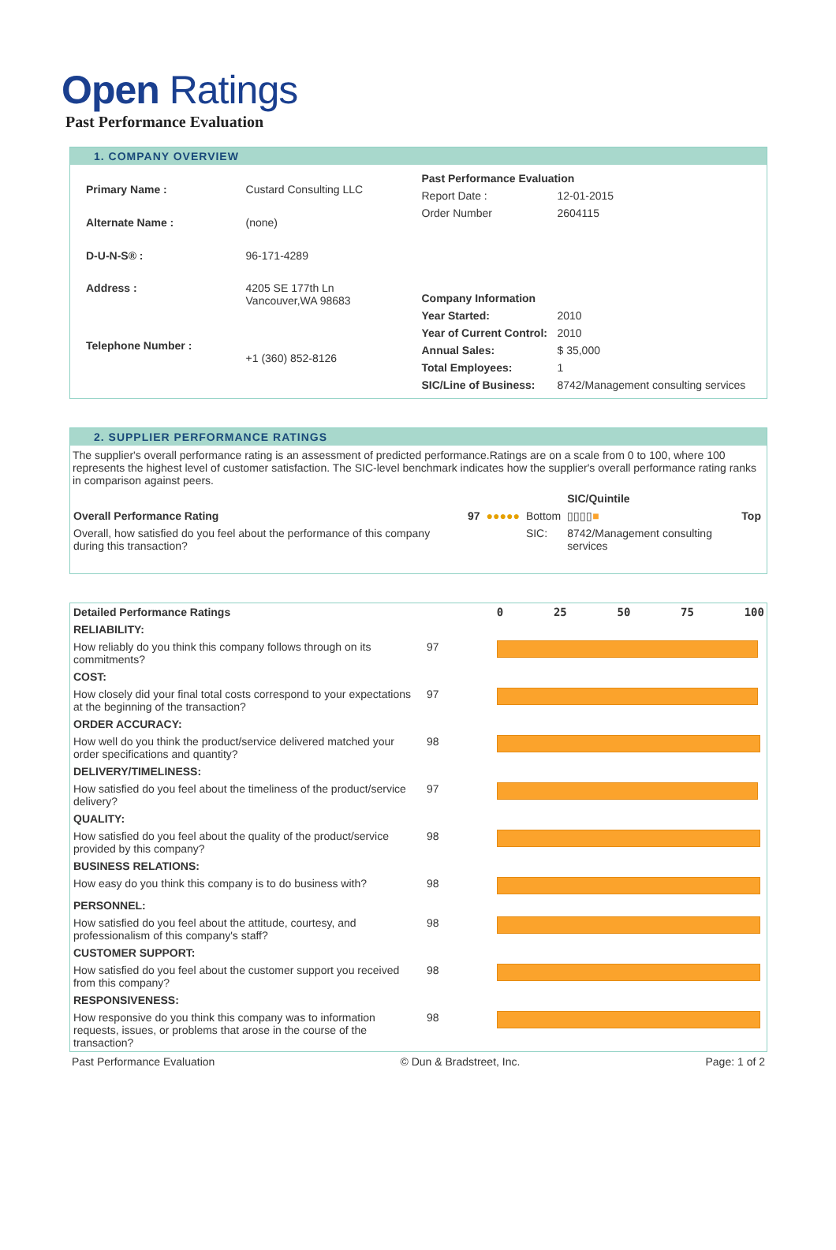Open Ratings
Past Performance Evaluation
1. COMPANY OVERVIEW
| Primary Name : | Custard Consulting LLC |
| Alternate Name : | (none) |
| D-U-N-S® : | 96-171-4289 |
| Address : | 4205 SE 177th Ln Vancouver,WA 98683 |
| Telephone Number : | +1 (360) 852-8126 |
| Past Performance Evaluation | |
| Report Date : | 12-01-2015 |
| Order Number | 2604115 |
| Company Information | |
| Year Started: | 2010 |
| Year of Current Control: | 2010 |
| Annual Sales: | $ 35,000 |
| Total Employees: | 1 |
| SIC/Line of Business: | 8742/Management consulting services |
2. SUPPLIER PERFORMANCE RATINGS
The supplier's overall performance rating is an assessment of predicted performance.Ratings are on a scale from 0 to 100, where 100 represents the highest level of customer satisfaction. The SIC-level benchmark indicates how the supplier's overall performance rating ranks in comparison against peers.
| | | | | SIC/Quintile | |
| Overall Performance Rating | 97 | ●●●●● | Bottom | ▯▯▯▯ ■ | Top |
| Overall, how satisfied do you feel about the performance of this company during this transaction? | | | SIC: | 8742/Management consulting services | |
| Detailed Performance Ratings | | 0 25 50 75 100 |
| RELIABILITY: | | |
| How reliably do you think this company follows through on its commitments? | 97 | |
| COST: | | |
| How closely did your final total costs correspond to your expectations at the beginning of the transaction? | 97 | |
| ORDER ACCURACY: | | |
| How well do you think the product/service delivered matched your order specifications and quantity? | 98 | |
| DELIVERY/TIMELINESS: | | |
| How satisfied do you feel about the timeliness of the product/service delivery? | 97 | |
| QUALITY: | | |
| How satisfied do you feel about the quality of the product/service provided by this company? | 98 | |
| BUSINESS RELATIONS: | | |
| How easy do you think this company is to do business with? | 98 | |
| PERSONNEL: | | |
| How satisfied do you feel about the attitude, courtesy, and professionalism of this company's staff? | 98 | |
| CUSTOMER SUPPORT: | | |
| How satisfied do you feel about the customer support you received from this company? | 98 | |
| RESPONSIVENESS: | | |
| How responsive do you think this company was to information requests, issues, or problems that arose in the course of the transaction? | 98 | |
Past Performance Evaluation © Dun & Bradstreet, Inc. Page: 1 of 2